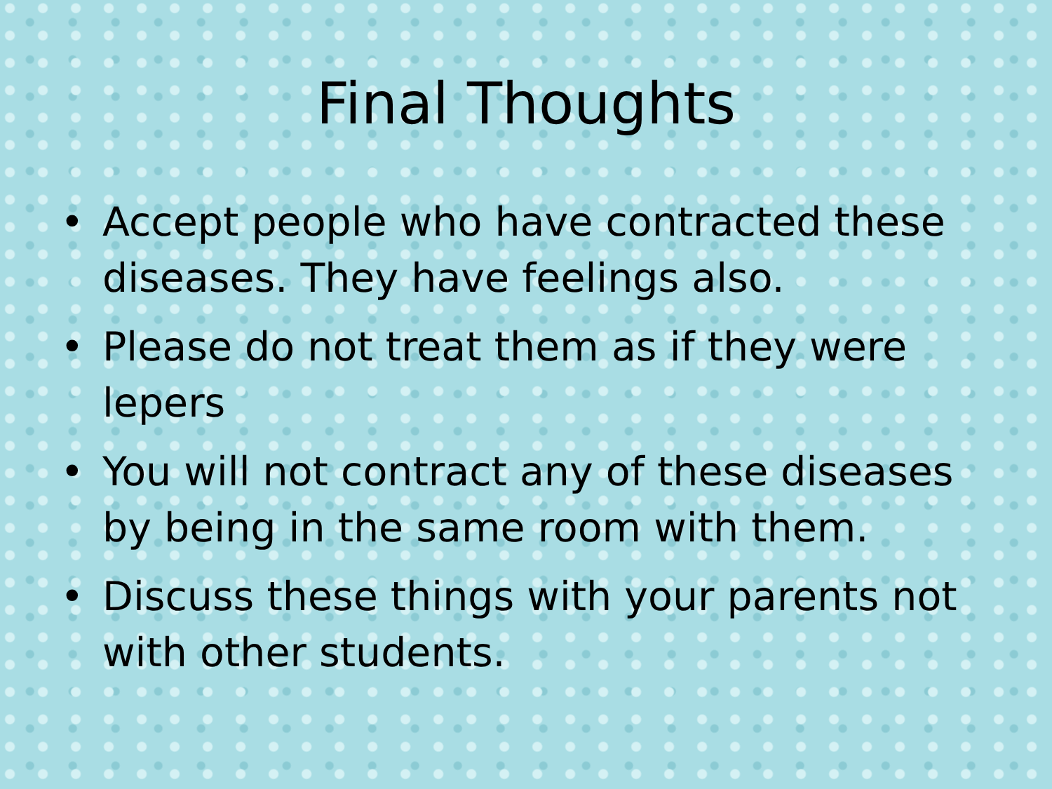Final Thoughts
• Accept people who have contracted these diseases. They have feelings also.
• Please do not treat them as if they were lepers
• You will not contract any of these diseases by being in the same room with them.
• Discuss these things with your parents not with other students.